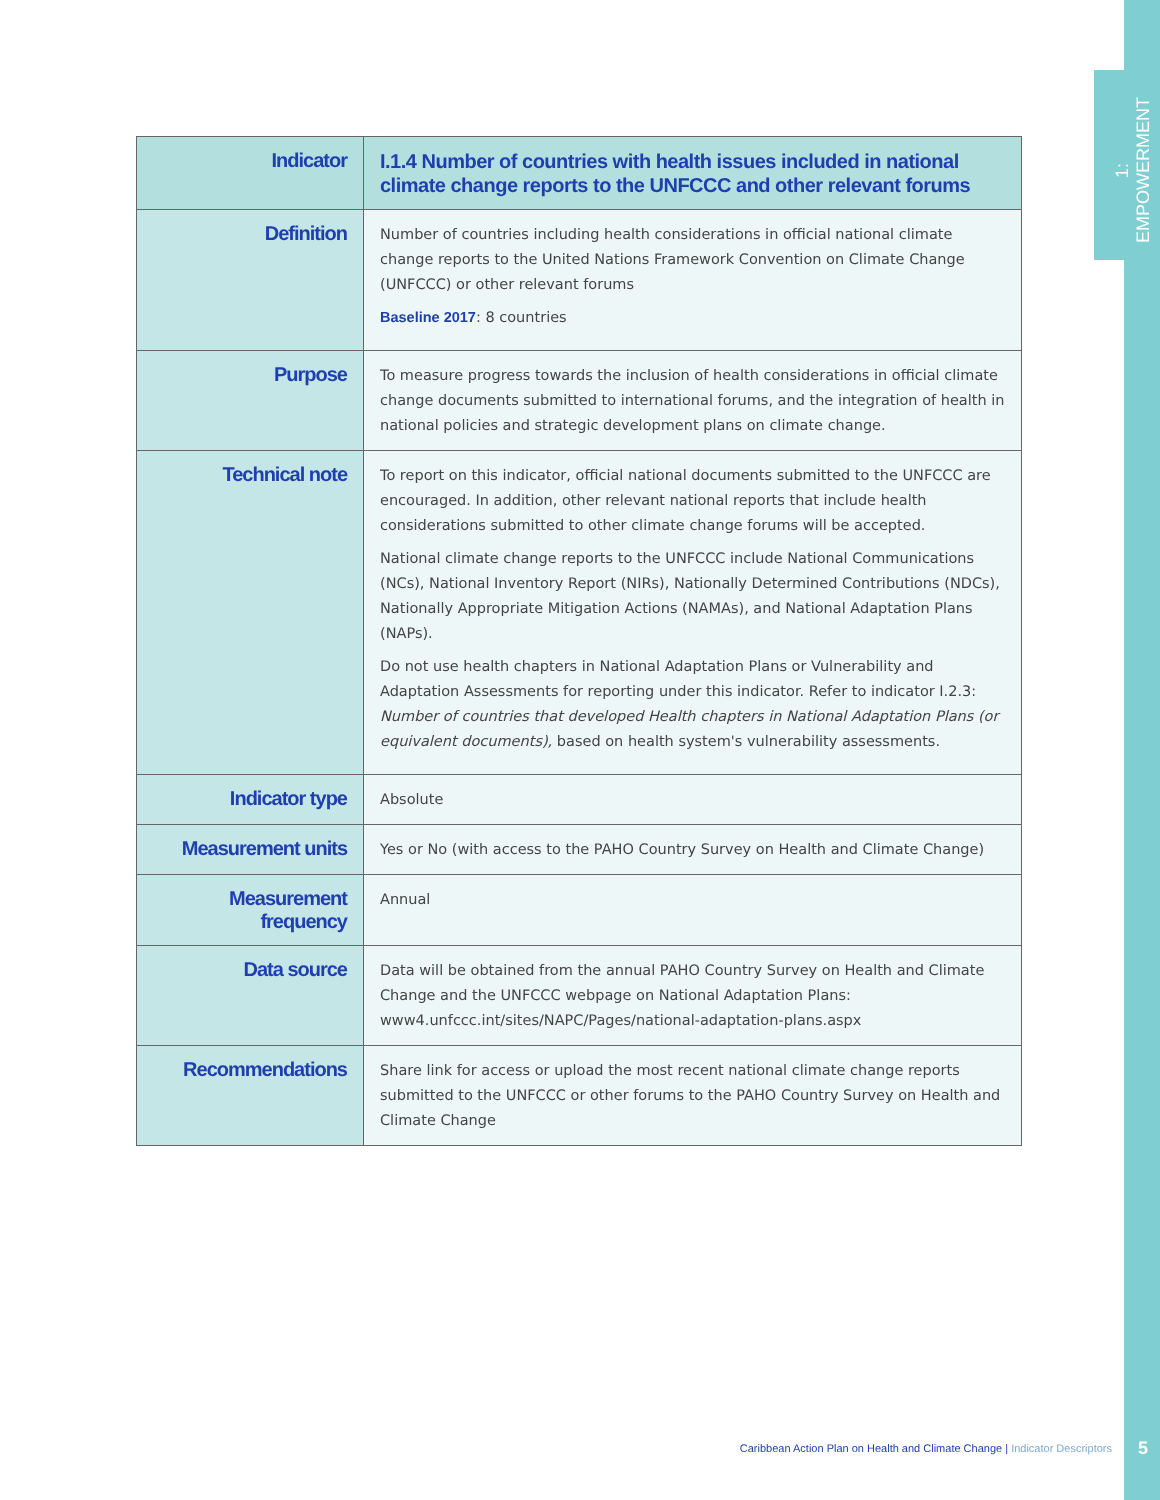1: EMPOWERMENT
| Indicator | I.1.4 Number of countries with health issues included in national climate change reports to the UNFCCC and other relevant forums |
| Definition | Number of countries including health considerations in official national climate change reports to the United Nations Framework Convention on Climate Change (UNFCCC) or other relevant forums Baseline 2017 : 8 countries |
| Purpose | To measure progress towards the inclusion of health considerations in official climate change documents submitted to international forums, and the integration of health in national policies and strategic development plans on climate change. |
| Technical note | To report on this indicator, official national documents submitted to the UNFCCC are encouraged. In addition, other relevant national reports that include health considerations submitted to other climate change forums will be accepted. National climate change reports to the UNFCCC include National Communications (NCs), National Inventory Report (NIRs), Nationally Determined Contributions (NDCs), Nationally Appropriate Mitigation Actions (NAMAs), and National Adaptation Plans (NAPs). Do not use health chapters in National Adaptation Plans or Vulnerability and Adaptation Assessments for reporting under this indicator. Refer to indicator I.2.3: Number of countries that developed Health chapters in National Adaptation Plans (or equivalent documents), based on health system's vulnerability assessments. |
| Indicator type | Absolute |
| Measurement units | Yes or No (with access to the PAHO Country Survey on Health and Climate Change) |
| Measurement frequency | Annual |
| Data source | Data will be obtained from the annual PAHO Country Survey on Health and Climate Change and the UNFCCC webpage on National Adaptation Plans: www4.unfccc.int/sites/NAPC/Pages/national-adaptation-plans.aspx |
| Recommendations | Share link for access or upload the most recent national climate change reports submitted to the UNFCCC or other forums to the PAHO Country Survey on Health and Climate Change |
Caribbean Action Plan on Health and Climate Change | Indicator Descriptors
5